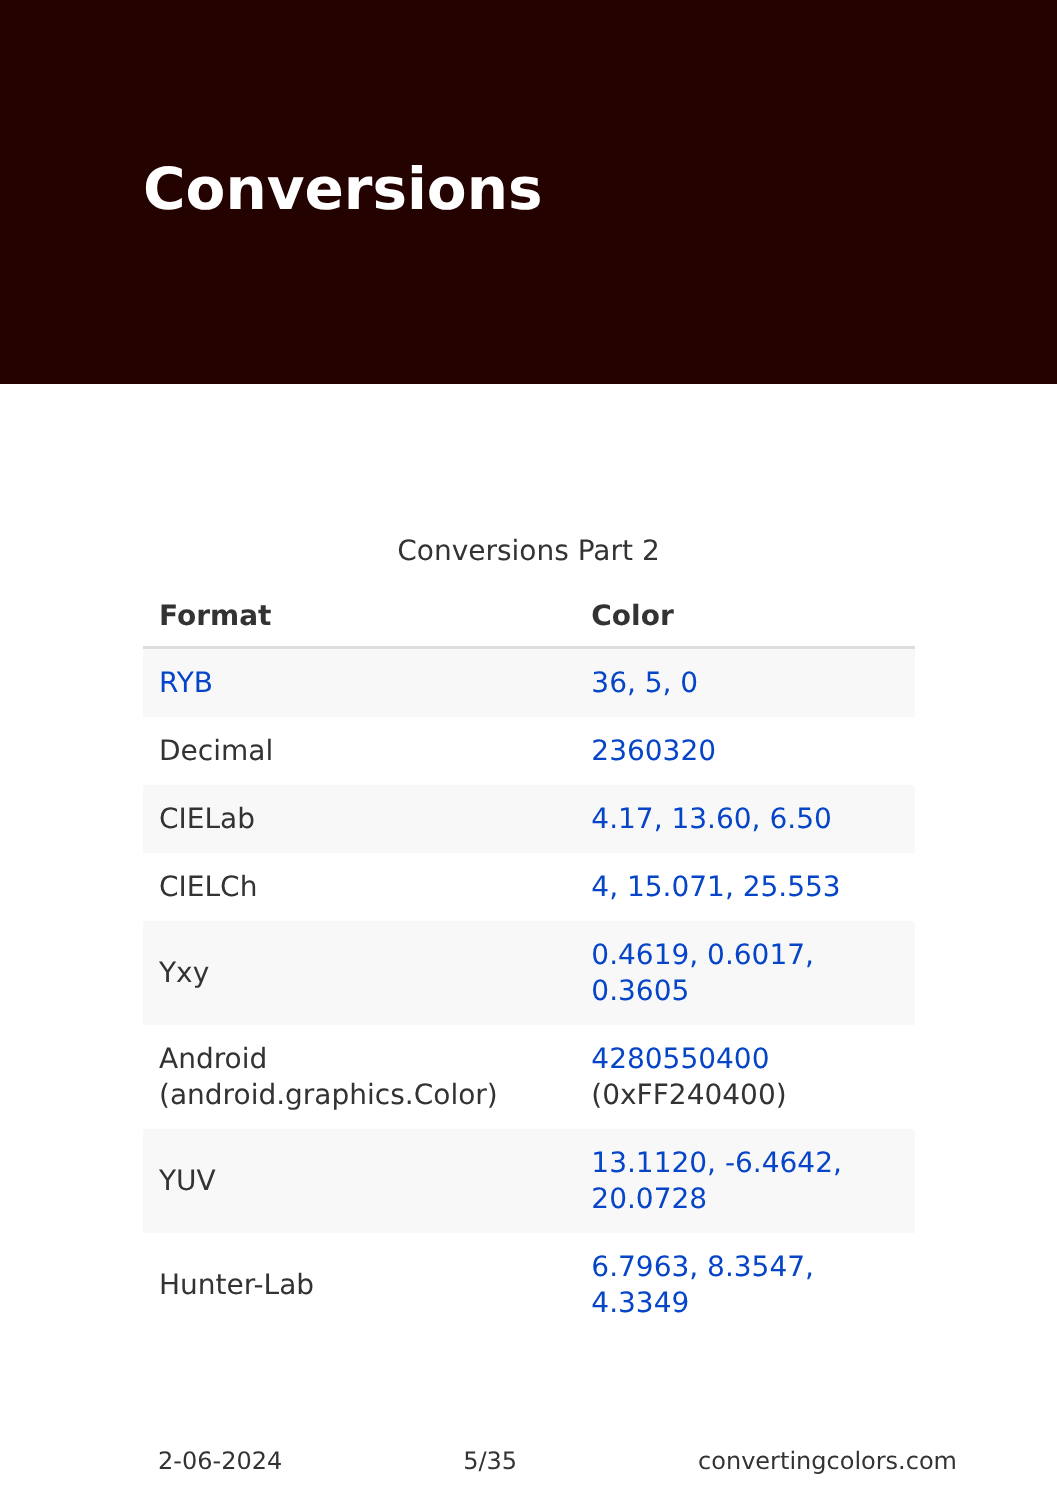Conversions
Conversions Part 2
| Format | Color |
| --- | --- |
| RYB | 36, 5, 0 |
| Decimal | 2360320 |
| CIELab | 4.17, 13.60, 6.50 |
| CIELCh | 4, 15.071, 25.553 |
| Yxy | 0.4619, 0.6017, 0.3605 |
| Android (android.graphics.Color) | 4280550400 (0xFF240400) |
| YUV | 13.1120, -6.4642, 20.0728 |
| Hunter-Lab | 6.7963, 8.3547, 4.3349 |
2-06-2024 5/35 convertingcolors.com